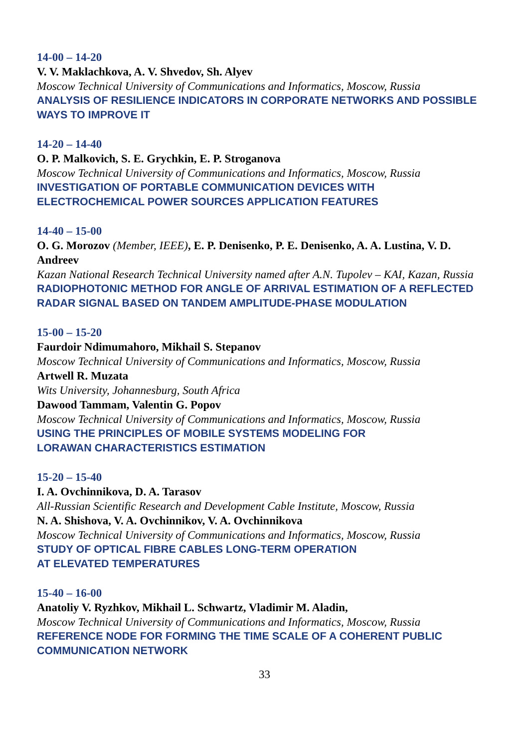14-00 – 14-20
V. V. Maklachkova, A. V. Shvedov, Sh. Alyev
Moscow Technical University of Communications and Informatics, Moscow, Russia
ANALYSIS OF RESILIENCE INDICATORS IN CORPORATE NETWORKS AND POSSIBLE WAYS TO IMPROVE IT
14-20 – 14-40
O. P. Malkovich, S. E. Grychkin, E. P. Stroganova
Moscow Technical University of Communications and Informatics, Moscow, Russia
INVESTIGATION OF PORTABLE COMMUNICATION DEVICES WITH ELECTROCHEMICAL POWER SOURCES APPLICATION FEATURES
14-40 – 15-00
O. G. Morozov (Member, IEEE), E. P. Denisenko, P. E. Denisenko, A. A. Lustina, V. D. Andreev
Kazan National Research Technical University named after A.N. Tupolev – KAI, Kazan, Russia
RADIOPHOTONIC METHOD FOR ANGLE OF ARRIVAL ESTIMATION OF A REFLECTED RADAR SIGNAL BASED ON TANDEM AMPLITUDE-PHASE MODULATION
15-00 – 15-20
Faurdoir Ndimumahoro, Mikhail S. Stepanov
Moscow Technical University of Communications and Informatics, Moscow, Russia
Artwell R. Muzata
Wits University, Johannesburg, South Africa
Dawood Tammam, Valentin G. Popov
Moscow Technical University of Communications and Informatics, Moscow, Russia
USING THE PRINCIPLES OF MOBILE SYSTEMS MODELING FOR
LORAWAN CHARACTERISTICS ESTIMATION
15-20 – 15-40
I. A. Ovchinnikova, D. A. Tarasov
All-Russian Scientific Research and Development Cable Institute, Moscow, Russia
N. A. Shishova, V. A. Ovchinnikov, V. A. Ovchinnikova
Moscow Technical University of Communications and Informatics, Moscow, Russia
STUDY OF OPTICAL FIBRE CABLES LONG-TERM OPERATION
AT ELEVATED TEMPERATURES
15-40 – 16-00
Anatoliy V. Ryzhkov, Mikhail L. Schwartz, Vladimir M. Aladin,
Moscow Technical University of Communications and Informatics, Moscow, Russia
REFERENCE NODE FOR FORMING THE TIME SCALE OF A COHERENT PUBLIC COMMUNICATION NETWORK
33